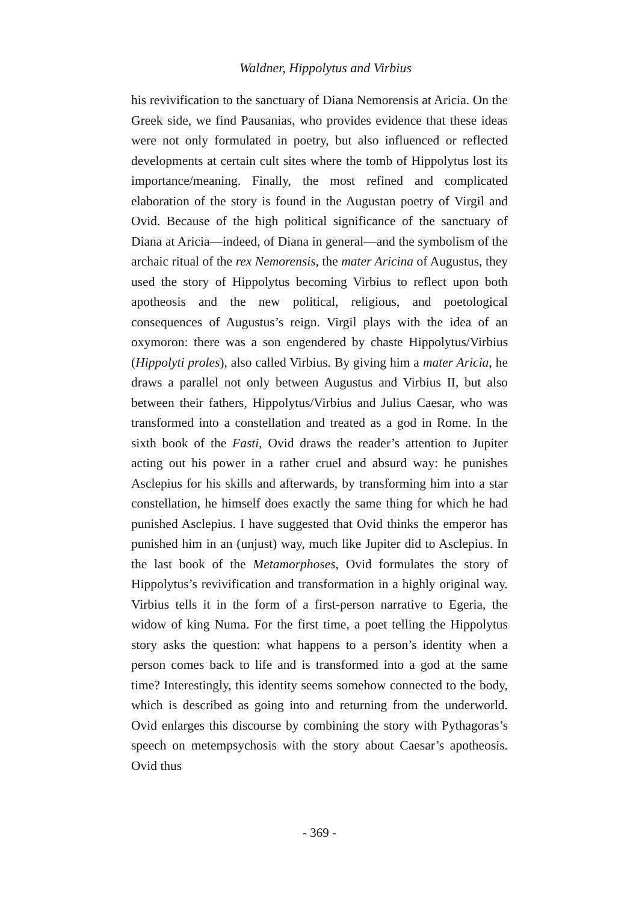Waldner, Hippolytus and Virbius
his revivification to the sanctuary of Diana Nemorensis at Aricia. On the Greek side, we find Pausanias, who provides evidence that these ideas were not only formulated in poetry, but also influenced or reflected developments at certain cult sites where the tomb of Hippolytus lost its importance/meaning. Finally, the most refined and complicated elaboration of the story is found in the Augustan poetry of Virgil and Ovid. Because of the high political significance of the sanctuary of Diana at Aricia—indeed, of Diana in general—and the symbolism of the archaic ritual of the rex Nemorensis, the mater Aricina of Augustus, they used the story of Hippolytus becoming Virbius to reflect upon both apotheosis and the new political, religious, and poetological consequences of Augustus’s reign. Virgil plays with the idea of an oxymoron: there was a son engendered by chaste Hippolytus/Virbius (Hippolyti proles), also called Virbius. By giving him a mater Aricia, he draws a parallel not only between Augustus and Virbius II, but also between their fathers, Hippolytus/Virbius and Julius Caesar, who was transformed into a constellation and treated as a god in Rome. In the sixth book of the Fasti, Ovid draws the reader’s attention to Jupiter acting out his power in a rather cruel and absurd way: he punishes Asclepius for his skills and afterwards, by transforming him into a star constellation, he himself does exactly the same thing for which he had punished Asclepius. I have suggested that Ovid thinks the emperor has punished him in an (unjust) way, much like Jupiter did to Asclepius. In the last book of the Metamorphoses, Ovid formulates the story of Hippolytus’s revivification and transformation in a highly original way. Virbius tells it in the form of a first-person narrative to Egeria, the widow of king Numa. For the first time, a poet telling the Hippolytus story asks the question: what happens to a person’s identity when a person comes back to life and is transformed into a god at the same time? Interestingly, this identity seems somehow connected to the body, which is described as going into and returning from the underworld. Ovid enlarges this discourse by combining the story with Pythagoras’s speech on metempsychosis with the story about Caesar’s apotheosis. Ovid thus
- 369 -